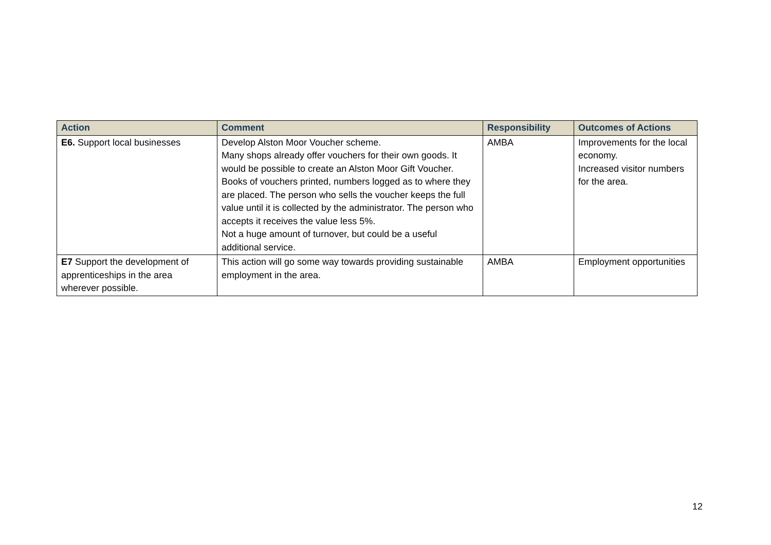| Action | Comment | Responsibility | Outcomes of Actions |
| --- | --- | --- | --- |
| E6. Support local businesses | Develop Alston Moor Voucher scheme. Many shops already offer vouchers for their own goods. It would be possible to create an Alston Moor Gift Voucher. Books of vouchers printed, numbers logged as to where they are placed. The person who sells the voucher keeps the full value until it is collected by the administrator. The person who accepts it receives the value less 5%. Not a huge amount of turnover, but could be a useful additional service. | AMBA | Improvements for the local economy. Increased visitor numbers for the area. |
| E7 Support the development of apprenticeships in the area wherever possible. | This action will go some way towards providing sustainable employment in the area. | AMBA | Employment opportunities |
12